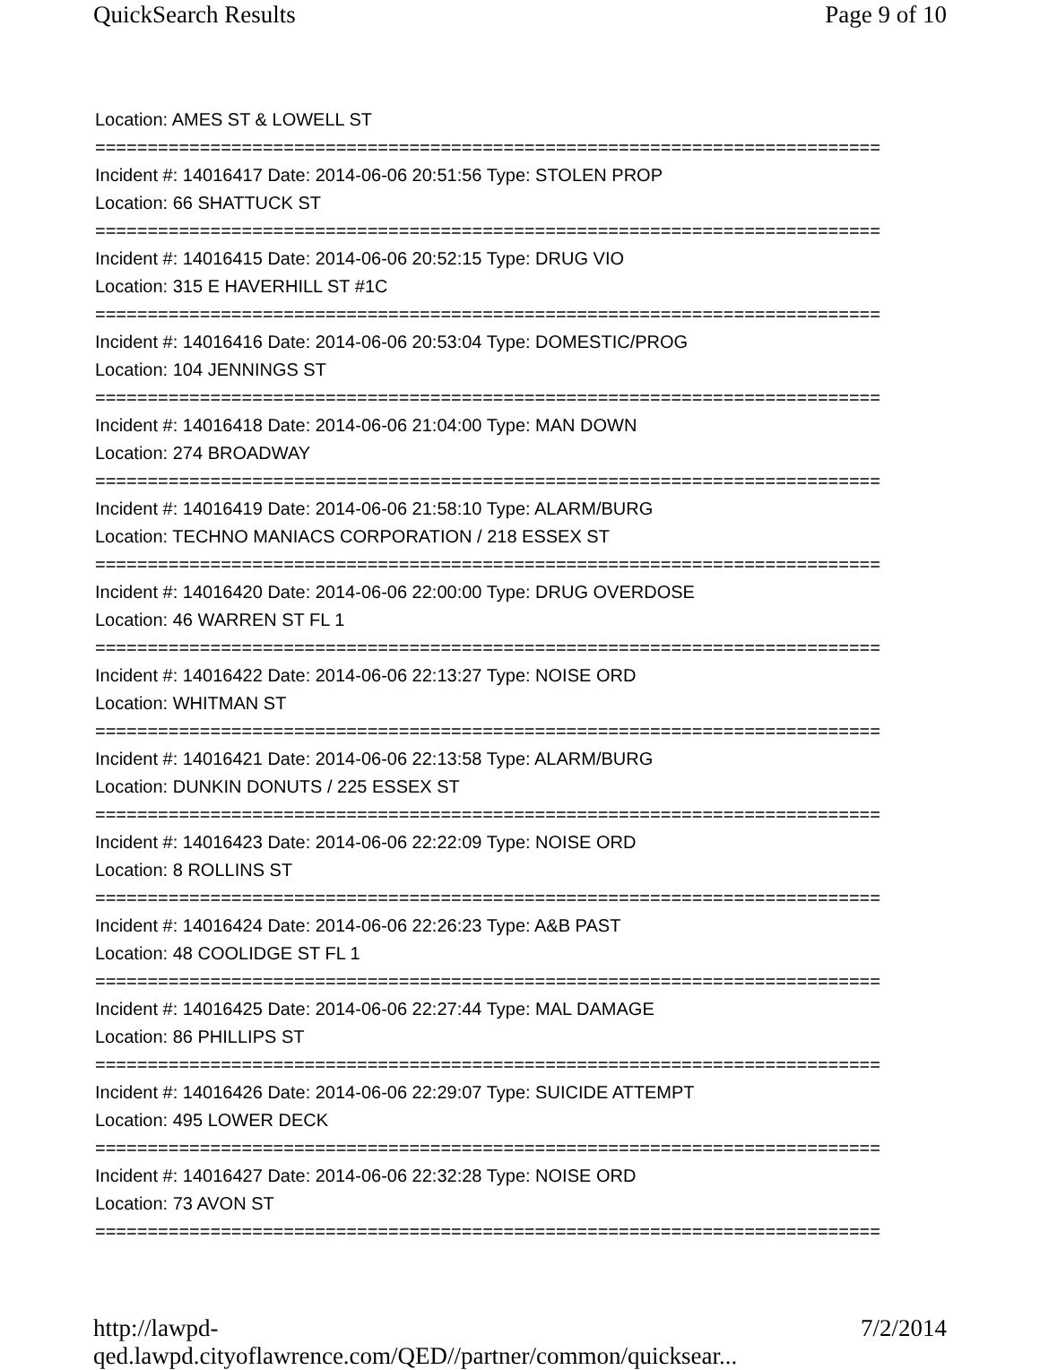QuickSearch Results Page 9 of 10
Location: AMES ST & LOWELL ST
===========================================================================
Incident #: 14016417 Date: 2014-06-06 20:51:56 Type: STOLEN PROP
Location: 66 SHATTUCK ST
===========================================================================
Incident #: 14016415 Date: 2014-06-06 20:52:15 Type: DRUG VIO
Location: 315 E HAVERHILL ST #1C
===========================================================================
Incident #: 14016416 Date: 2014-06-06 20:53:04 Type: DOMESTIC/PROG
Location: 104 JENNINGS ST
===========================================================================
Incident #: 14016418 Date: 2014-06-06 21:04:00 Type: MAN DOWN
Location: 274 BROADWAY
===========================================================================
Incident #: 14016419 Date: 2014-06-06 21:58:10 Type: ALARM/BURG
Location: TECHNO MANIACS CORPORATION / 218 ESSEX ST
===========================================================================
Incident #: 14016420 Date: 2014-06-06 22:00:00 Type: DRUG OVERDOSE
Location: 46 WARREN ST FL 1
===========================================================================
Incident #: 14016422 Date: 2014-06-06 22:13:27 Type: NOISE ORD
Location: WHITMAN ST
===========================================================================
Incident #: 14016421 Date: 2014-06-06 22:13:58 Type: ALARM/BURG
Location: DUNKIN DONUTS / 225 ESSEX ST
===========================================================================
Incident #: 14016423 Date: 2014-06-06 22:22:09 Type: NOISE ORD
Location: 8 ROLLINS ST
===========================================================================
Incident #: 14016424 Date: 2014-06-06 22:26:23 Type: A&B PAST
Location: 48 COOLIDGE ST FL 1
===========================================================================
Incident #: 14016425 Date: 2014-06-06 22:27:44 Type: MAL DAMAGE
Location: 86 PHILLIPS ST
===========================================================================
Incident #: 14016426 Date: 2014-06-06 22:29:07 Type: SUICIDE ATTEMPT
Location: 495 LOWER DECK
===========================================================================
Incident #: 14016427 Date: 2014-06-06 22:32:28 Type: NOISE ORD
Location: 73 AVON ST
===========================================================================
http://lawpd-qed.lawpd.cityoflawrence.com/QED//partner/common/quicksear... 7/2/2014